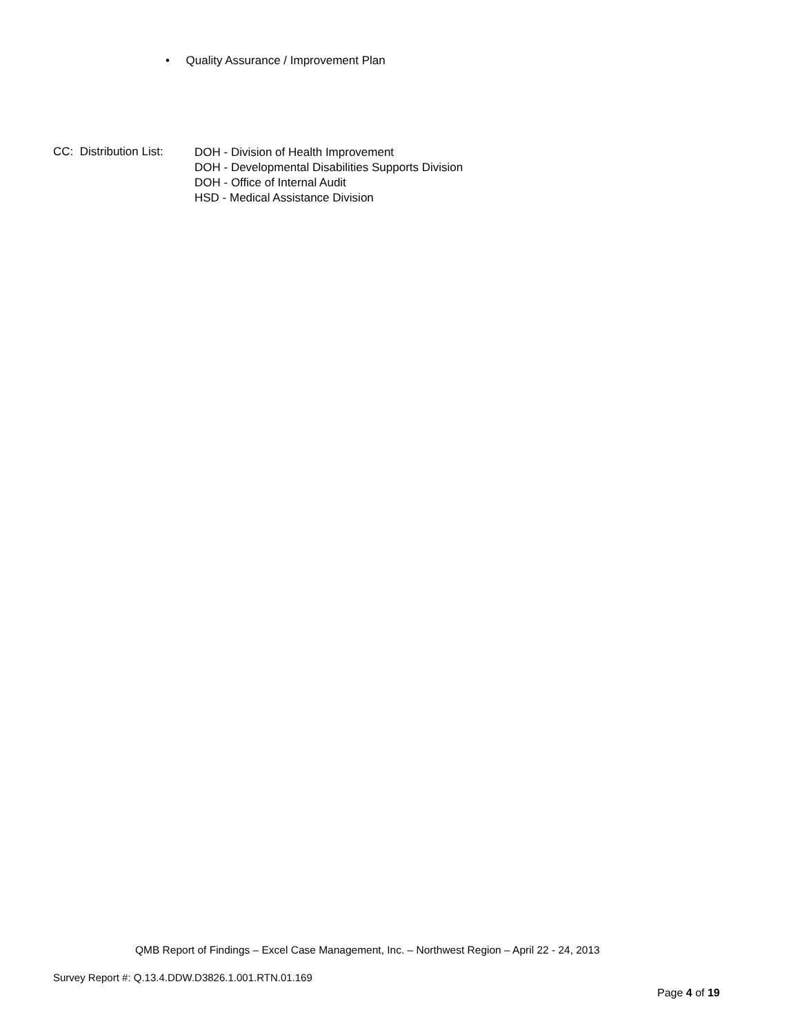• Quality Assurance / Improvement Plan
CC: Distribution List:
DOH - Division of Health Improvement
DOH - Developmental Disabilities Supports Division
DOH - Office of Internal Audit
HSD - Medical Assistance Division
QMB Report of Findings – Excel Case Management, Inc. – Northwest Region – April 22 - 24, 2013
Survey Report #: Q.13.4.DDW.D3826.1.001.RTN.01.169
Page 4 of 19